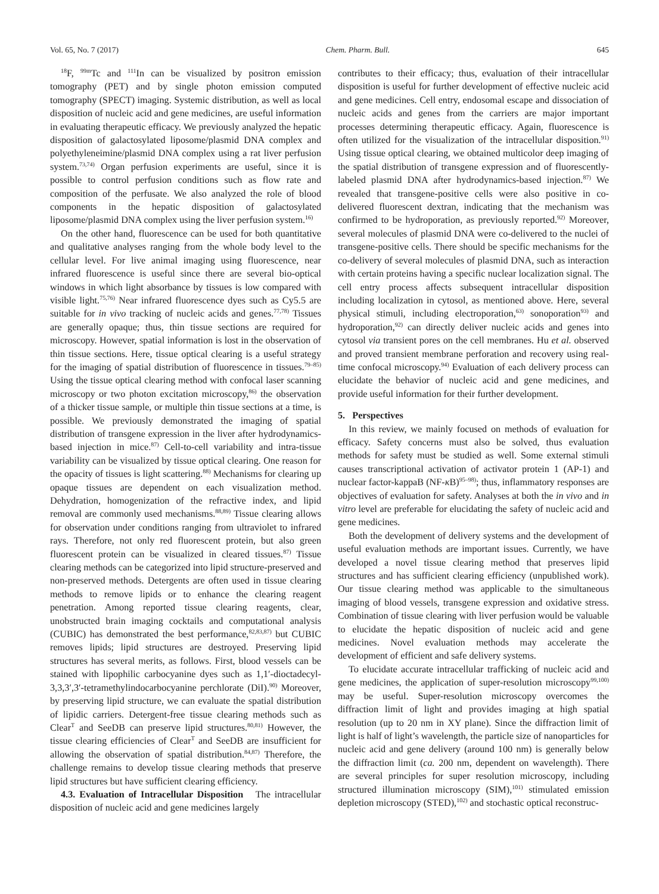Vol. 65, No. 7 (2017) Chem. Pharm. Bull. 645
<sup>18</sup>F, <sup>99m</sup>Tc and <sup>111</sup>In can be visualized by positron emission tomography (PET) and by single photon emission computed tomography (SPECT) imaging. Systemic distribution, as well as local disposition of nucleic acid and gene medicines, are useful information in evaluating therapeutic efficacy. We previously analyzed the hepatic disposition of galactosylated liposome/plasmid DNA complex and polyethyleneimine/plasmid DNA complex using a rat liver perfusion system.<sup>73,74)</sup> Organ perfusion experiments are useful, since it is possible to control perfusion conditions such as flow rate and composition of the perfusate. We also analyzed the role of blood components in the hepatic disposition of galactosylated liposome/plasmid DNA complex using the liver perfusion system.<sup>16)</sup>
On the other hand, fluorescence can be used for both quantitative and qualitative analyses ranging from the whole body level to the cellular level. For live animal imaging using fluorescence, near infrared fluorescence is useful since there are several bio-optical windows in which light absorbance by tissues is low compared with visible light.<sup>75,76)</sup> Near infrared fluorescence dyes such as Cy5.5 are suitable for in vivo tracking of nucleic acids and genes.<sup>77,78)</sup> Tissues are generally opaque; thus, thin tissue sections are required for microscopy. However, spatial information is lost in the observation of thin tissue sections. Here, tissue optical clearing is a useful strategy for the imaging of spatial distribution of fluorescence in tissues.<sup>79–85)</sup> Using the tissue optical clearing method with confocal laser scanning microscopy or two photon excitation microscopy,<sup>86)</sup> the observation of a thicker tissue sample, or multiple thin tissue sections at a time, is possible. We previously demonstrated the imaging of spatial distribution of transgene expression in the liver after hydrodynamics-based injection in mice.<sup>87)</sup> Cell-to-cell variability and intra-tissue variability can be visualized by tissue optical clearing. One reason for the opacity of tissues is light scattering.<sup>88)</sup> Mechanisms for clearing up opaque tissues are dependent on each visualization method. Dehydration, homogenization of the refractive index, and lipid removal are commonly used mechanisms.<sup>88,89)</sup> Tissue clearing allows for observation under conditions ranging from ultraviolet to infrared rays. Therefore, not only red fluorescent protein, but also green fluorescent protein can be visualized in cleared tissues.<sup>87)</sup> Tissue clearing methods can be categorized into lipid structure-preserved and non-preserved methods. Detergents are often used in tissue clearing methods to remove lipids or to enhance the clearing reagent penetration. Among reported tissue clearing reagents, clear, unobstructed brain imaging cocktails and computational analysis (CUBIC) has demonstrated the best performance,<sup>82,83,87)</sup> but CUBIC removes lipids; lipid structures are destroyed. Preserving lipid structures has several merits, as follows. First, blood vessels can be stained with lipophilic carbocyanine dyes such as 1,1′-dioctadecyl-3,3,3′,3′-tetramethylindocarbocyanine perchlorate (DiI).<sup>90)</sup> Moreover, by preserving lipid structure, we can evaluate the spatial distribution of lipidic carriers. Detergent-free tissue clearing methods such as Clear<sup>T</sup> and SeeDB can preserve lipid structures.<sup>80,81)</sup> However, the tissue clearing efficiencies of Clear<sup>T</sup> and SeeDB are insufficient for allowing the observation of spatial distribution.<sup>84,87)</sup> Therefore, the challenge remains to develop tissue clearing methods that preserve lipid structures but have sufficient clearing efficiency.
4.3. Evaluation of Intracellular Disposition The intracellular disposition of nucleic acid and gene medicines largely
contributes to their efficacy; thus, evaluation of their intracellular disposition is useful for further development of effective nucleic acid and gene medicines. Cell entry, endosomal escape and dissociation of nucleic acids and genes from the carriers are major important processes determining therapeutic efficacy. Again, fluorescence is often utilized for the visualization of the intracellular disposition.<sup>91)</sup> Using tissue optical clearing, we obtained multicolor deep imaging of the spatial distribution of transgene expression and of fluorescently-labeled plasmid DNA after hydrodynamics-based injection.<sup>87)</sup> We revealed that transgene-positive cells were also positive in co-delivered fluorescent dextran, indicating that the mechanism was confirmed to be hydroporation, as previously reported.<sup>92)</sup> Moreover, several molecules of plasmid DNA were co-delivered to the nuclei of transgene-positive cells. There should be specific mechanisms for the co-delivery of several molecules of plasmid DNA, such as interaction with certain proteins having a specific nuclear localization signal. The cell entry process affects subsequent intracellular disposition including localization in cytosol, as mentioned above. Here, several physical stimuli, including electroporation,<sup>63)</sup> sonoporation<sup>93)</sup> and hydroporation,<sup>92)</sup> can directly deliver nucleic acids and genes into cytosol via transient pores on the cell membranes. Hu et al. observed and proved transient membrane perforation and recovery using real-time confocal microscopy.<sup>94)</sup> Evaluation of each delivery process can elucidate the behavior of nucleic acid and gene medicines, and provide useful information for their further development.
5. Perspectives
In this review, we mainly focused on methods of evaluation for efficacy. Safety concerns must also be solved, thus evaluation methods for safety must be studied as well. Some external stimuli causes transcriptional activation of activator protein 1 (AP-1) and nuclear factor-kappaB (NF-κ B)<sup>95–98)</sup>; thus, inflammatory responses are objectives of evaluation for safety. Analyses at both the in vivo and in vitro level are preferable for elucidating the safety of nucleic acid and gene medicines.
Both the development of delivery systems and the development of useful evaluation methods are important issues. Currently, we have developed a novel tissue clearing method that preserves lipid structures and has sufficient clearing efficiency (unpublished work). Our tissue clearing method was applicable to the simultaneous imaging of blood vessels, transgene expression and oxidative stress. Combination of tissue clearing with liver perfusion would be valuable to elucidate the hepatic disposition of nucleic acid and gene medicines. Novel evaluation methods may accelerate the development of efficient and safe delivery systems.
To elucidate accurate intracellular trafficking of nucleic acid and gene medicines, the application of super-resolution microscopy<sup>99,100)</sup> may be useful. Super-resolution microscopy overcomes the diffraction limit of light and provides imaging at high spatial resolution (up to 20 nm in XY plane). Since the diffraction limit of light is half of light’s wavelength, the particle size of nanoparticles for nucleic acid and gene delivery (around 100 nm) is generally below the diffraction limit (ca. 200 nm, dependent on wavelength). There are several principles for super resolution microscopy, including structured illumination microscopy (SIM),<sup>101)</sup> stimulated emission depletion microscopy (STED),<sup>102)</sup> and stochastic optical reconstruc-